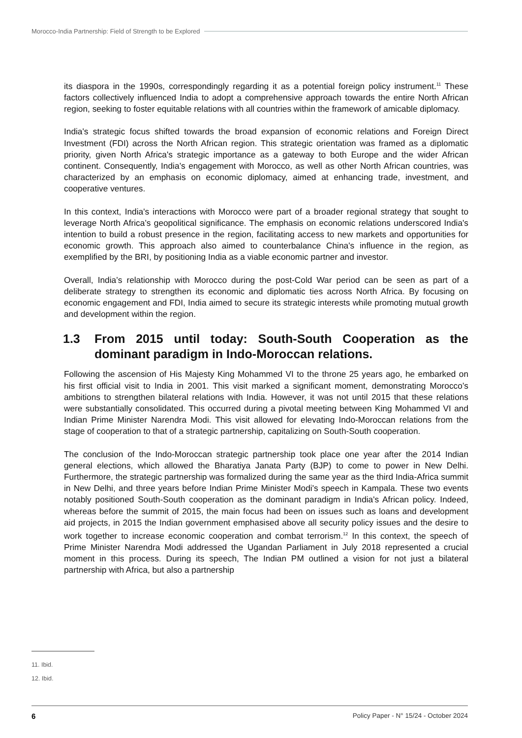Morocco-India Partnership: Field of Strength to be Explored
its diaspora in the 1990s, correspondingly regarding it as a potential foreign policy instrument.<sup>11</sup> These factors collectively influenced India to adopt a comprehensive approach towards the entire North African region, seeking to foster equitable relations with all countries within the framework of amicable diplomacy.
India's strategic focus shifted towards the broad expansion of economic relations and Foreign Direct Investment (FDI) across the North African region. This strategic orientation was framed as a diplomatic priority, given North Africa's strategic importance as a gateway to both Europe and the wider African continent. Consequently, India’s engagement with Morocco, as well as other North African countries, was characterized by an emphasis on economic diplomacy, aimed at enhancing trade, investment, and cooperative ventures.
In this context, India's interactions with Morocco were part of a broader regional strategy that sought to leverage North Africa’s geopolitical significance. The emphasis on economic relations underscored India's intention to build a robust presence in the region, facilitating access to new markets and opportunities for economic growth. This approach also aimed to counterbalance China's influence in the region, as exemplified by the BRI, by positioning India as a viable economic partner and investor.
Overall, India’s relationship with Morocco during the post-Cold War period can be seen as part of a deliberate strategy to strengthen its economic and diplomatic ties across North Africa. By focusing on economic engagement and FDI, India aimed to secure its strategic interests while promoting mutual growth and development within the region.
1.3 From 2015 until today: South-South Cooperation as the dominant paradigm in Indo-Moroccan relations.
Following the ascension of His Majesty King Mohammed VI to the throne 25 years ago, he embarked on his first official visit to India in 2001. This visit marked a significant moment, demonstrating Morocco’s ambitions to strengthen bilateral relations with India. However, it was not until 2015 that these relations were substantially consolidated. This occurred during a pivotal meeting between King Mohammed VI and Indian Prime Minister Narendra Modi. This visit allowed for elevating Indo-Moroccan relations from the stage of cooperation to that of a strategic partnership, capitalizing on South-South cooperation.
The conclusion of the Indo-Moroccan strategic partnership took place one year after the 2014 Indian general elections, which allowed the Bharatiya Janata Party (BJP) to come to power in New Delhi. Furthermore, the strategic partnership was formalized during the same year as the third India-Africa summit in New Delhi, and three years before Indian Prime Minister Modi's speech in Kampala. These two events notably positioned South-South cooperation as the dominant paradigm in India's African policy. Indeed, whereas before the summit of 2015, the main focus had been on issues such as loans and development aid projects, in 2015 the Indian government emphasised above all security policy issues and the desire to work together to increase economic cooperation and combat terrorism.<sup>12</sup> In this context, the speech of Prime Minister Narendra Modi addressed the Ugandan Parliament in July 2018 represented a crucial moment in this process. During its speech, The Indian PM outlined a vision for not just a bilateral partnership with Africa, but also a partnership
11. Ibid.
12. Ibid.
6 Policy Paper - N° 15/24 - October 2024